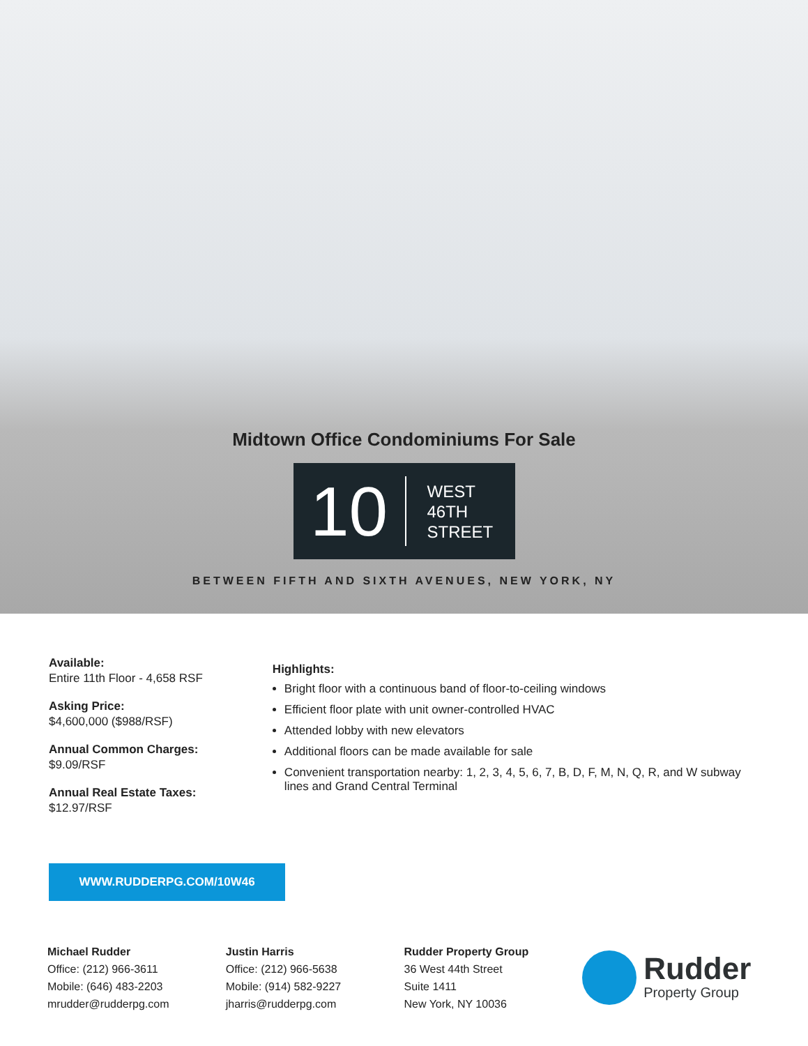Midtown Office Condominiums For Sale
10
WEST
46TH
STREET
BETWEEN FIFTH AND SIXTH AVENUES, NEW YORK, NY
Available:
Entire 11th Floor - 4,658 RSF
Asking Price:
$4,600,000 ($988/RSF)
Annual Common Charges:
$9.09/RSF
Annual Real Estate Taxes:
$12.97/RSF
Highlights:
Bright floor with a continuous band of floor-to-ceiling windows
Efficient floor plate with unit owner-controlled HVAC
Attended lobby with new elevators
Additional floors can be made available for sale
Convenient transportation nearby: 1, 2, 3, 4, 5, 6, 7, B, D, F, M, N, Q, R, and W subway lines and Grand Central Terminal
WWW.RUDDERPG.COM/10W46
Michael Rudder
Office: (212) 966-3611
Mobile: (646) 483-2203
mrudder@rudderpg.com
Justin Harris
Office: (212) 966-5638
Mobile: (914) 582-9227
jharris@rudderpg.com
Rudder Property Group
36 West 44th Street
Suite 1411
New York, NY 10036
Rudder
Property Group